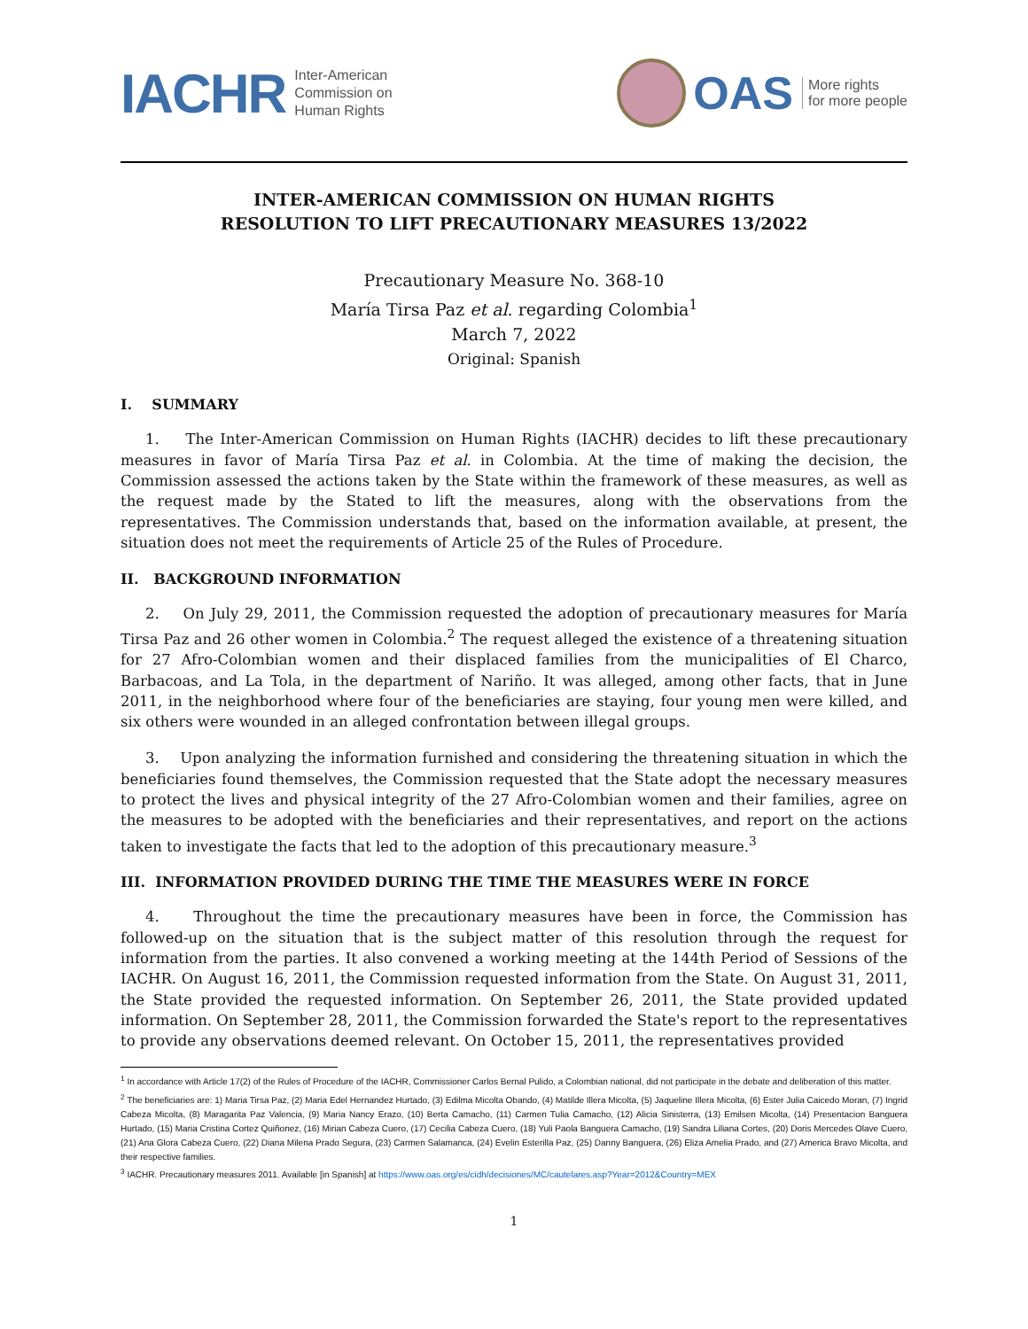IACHR Inter-American
Commission on
Human Rights
OAS More rights
for more people
INTER-AMERICAN COMMISSION ON HUMAN RIGHTS
RESOLUTION TO LIFT PRECAUTIONARY MEASURES 13/2022
Precautionary Measure No. 368-10
María Tirsa Paz et al. regarding Colombia<sup>1</sup>
March 7, 2022
Original: Spanish
I. SUMMARY
1. The Inter-American Commission on Human Rights (IACHR) decides to lift these precautionary measures in favor of María Tirsa Paz et al. in Colombia. At the time of making the decision, the Commission assessed the actions taken by the State within the framework of these measures, as well as the request made by the Stated to lift the measures, along with the observations from the representatives. The Commission understands that, based on the information available, at present, the situation does not meet the requirements of Article 25 of the Rules of Procedure.
II. BACKGROUND INFORMATION
2. On July 29, 2011, the Commission requested the adoption of precautionary measures for María Tirsa Paz and 26 other women in Colombia.<sup>2</sup> The request alleged the existence of a threatening situation for 27 Afro-Colombian women and their displaced families from the municipalities of El Charco, Barbacoas, and La Tola, in the department of Nariño. It was alleged, among other facts, that in June 2011, in the neighborhood where four of the beneficiaries are staying, four young men were killed, and six others were wounded in an alleged confrontation between illegal groups.
3. Upon analyzing the information furnished and considering the threatening situation in which the beneficiaries found themselves, the Commission requested that the State adopt the necessary measures to protect the lives and physical integrity of the 27 Afro-Colombian women and their families, agree on the measures to be adopted with the beneficiaries and their representatives, and report on the actions taken to investigate the facts that led to the adoption of this precautionary measure.<sup>3</sup>
III. INFORMATION PROVIDED DURING THE TIME THE MEASURES WERE IN FORCE
4. Throughout the time the precautionary measures have been in force, the Commission has followed-up on the situation that is the subject matter of this resolution through the request for information from the parties. It also convened a working meeting at the 144th Period of Sessions of the IACHR. On August 16, 2011, the Commission requested information from the State. On August 31, 2011, the State provided the requested information. On September 26, 2011, the State provided updated information. On September 28, 2011, the Commission forwarded the State's report to the representatives to provide any observations deemed relevant. On October 15, 2011, the representatives provided
<sup>1</sup> In accordance with Article 17(2) of the Rules of Procedure of the IACHR, Commissioner Carlos Bernal Pulido, a Colombian national, did not participate in the debate and deliberation of this matter.
<sup>2</sup> The beneficiaries are: 1) Maria Tirsa Paz, (2) Maria Edel Hernandez Hurtado, (3) Edilma Micolta Obando, (4) Matilde Illera Micolta, (5) Jaqueline Illera Micolta, (6) Ester Julia Caicedo Moran, (7) Ingrid Cabeza Micolta, (8) Maragarita Paz Valencia, (9) Maria Nancy Erazo, (10) Berta Camacho, (11) Carmen Tulia Camacho, (12) Alicia Sinisterra, (13) Emilsen Micolta, (14) Presentacion Banguera Hurtado, (15) Maria Cristina Cortez Quiñonez, (16) Mirian Cabeza Cuero, (17) Cecilia Cabeza Cuero, (18) Yuli Paola Banguera Camacho, (19) Sandra Liliana Cortes, (20) Doris Mercedes Olave Cuero, (21) Ana Glora Cabeza Cuero, (22) Diana Milena Prado Segura, (23) Carmen Salamanca, (24) Evelin Esterilla Paz, (25) Danny Banguera, (26) Eliza Amelia Prado, and (27) America Bravo Micolta, and their respective families.
<sup>3</sup> IACHR. Precautionary measures 2011. Available [in Spanish] at https://www.oas.org/es/cidh/decisiones/MC/cautelares.asp?Year=2012&Country=MEX
1